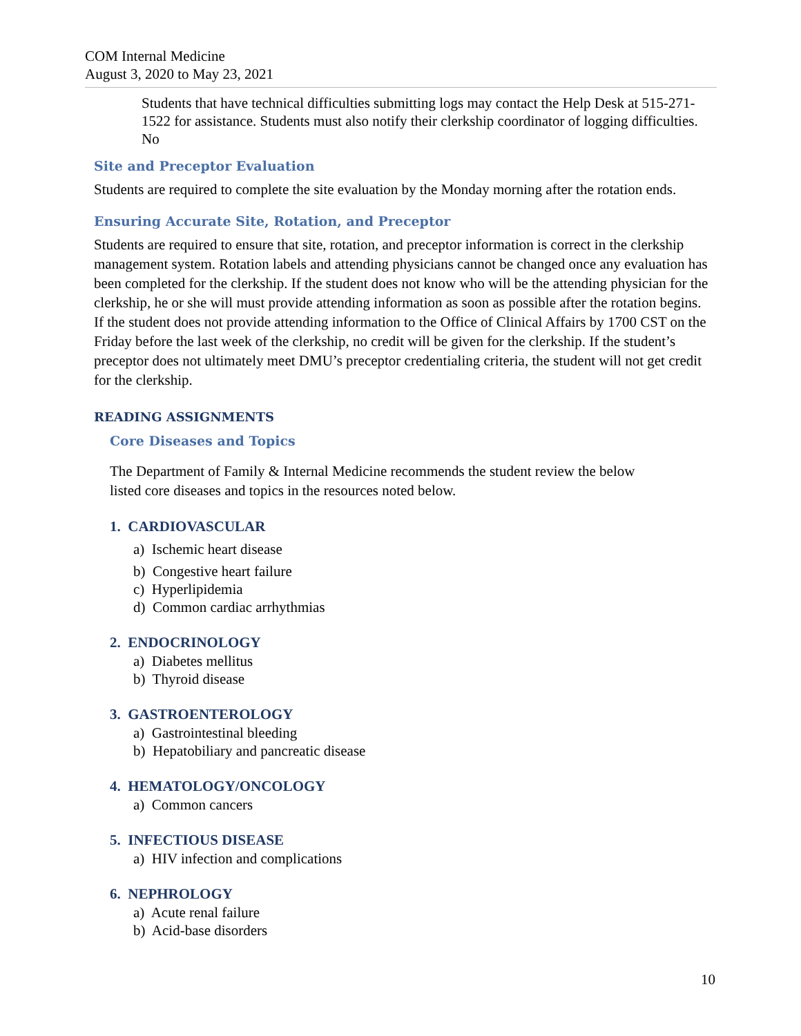COM Internal Medicine
August 3, 2020 to May 23, 2021
Students that have technical difficulties submitting logs may contact the Help Desk at 515-271-1522 for assistance. Students must also notify their clerkship coordinator of logging difficulties.
No
Site and Preceptor Evaluation
Students are required to complete the site evaluation by the Monday morning after the rotation ends.
Ensuring Accurate Site, Rotation, and Preceptor
Students are required to ensure that site, rotation, and preceptor information is correct in the clerkship management system. Rotation labels and attending physicians cannot be changed once any evaluation has been completed for the clerkship. If the student does not know who will be the attending physician for the clerkship, he or she will must provide attending information as soon as possible after the rotation begins. If the student does not provide attending information to the Office of Clinical Affairs by 1700 CST on the Friday before the last week of the clerkship, no credit will be given for the clerkship. If the student’s preceptor does not ultimately meet DMU’s preceptor credentialing criteria, the student will not get credit for the clerkship.
READING ASSIGNMENTS
Core Diseases and Topics
The Department of Family & Internal Medicine recommends the student review the below listed core diseases and topics in the resources noted below.
1. CARDIOVASCULAR
a) Ischemic heart disease
b) Congestive heart failure
c) Hyperlipidemia
d) Common cardiac arrhythmias
2. ENDOCRINOLOGY
a) Diabetes mellitus
b) Thyroid disease
3. GASTROENTEROLOGY
a) Gastrointestinal bleeding
b) Hepatobiliary and pancreatic disease
4. HEMATOLOGY/ONCOLOGY
a) Common cancers
5. INFECTIOUS DISEASE
a) HIV infection and complications
6. NEPHROLOGY
a) Acute renal failure
b) Acid-base disorders
10